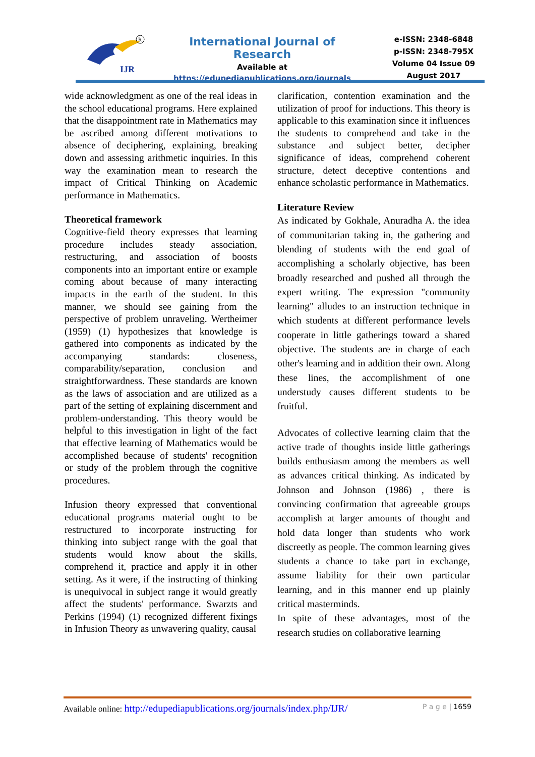IJR
R
International Journal of Research
Available at
https://edupediapublications.org/journals
e-ISSN: 2348-6848
p-ISSN: 2348-795X
Volume 04 Issue 09
August 2017
wide acknowledgment as one of the real ideas in the school educational programs. Here explained that the disappointment rate in Mathematics may be ascribed among different motivations to absence of deciphering, explaining, breaking down and assessing arithmetic inquiries. In this way the examination mean to research the impact of Critical Thinking on Academic performance in Mathematics.
Theoretical framework
Cognitive-field theory expresses that learning procedure includes steady association, restructuring, and association of boosts components into an important entire or example coming about because of many interacting impacts in the earth of the student. In this manner, we should see gaining from the perspective of problem unraveling. Wertheimer (1959) (1) hypothesizes that knowledge is gathered into components as indicated by the accompanying standards: closeness, comparability/separation, conclusion and straightforwardness. These standards are known as the laws of association and are utilized as a part of the setting of explaining discernment and problem-understanding. This theory would be helpful to this investigation in light of the fact that effective learning of Mathematics would be accomplished because of students' recognition or study of the problem through the cognitive procedures.
Infusion theory expressed that conventional educational programs material ought to be restructured to incorporate instructing for thinking into subject range with the goal that students would know about the skills, comprehend it, practice and apply it in other setting. As it were, if the instructing of thinking is unequivocal in subject range it would greatly affect the students' performance. Swarzts and Perkins (1994) (1) recognized different fixings in Infusion Theory as unwavering quality, causal
clarification, contention examination and the utilization of proof for inductions. This theory is applicable to this examination since it influences the students to comprehend and take in the substance and subject better, decipher significance of ideas, comprehend coherent structure, detect deceptive contentions and enhance scholastic performance in Mathematics.
Literature Review
As indicated by Gokhale, Anuradha A. the idea of communitarian taking in, the gathering and blending of students with the end goal of accomplishing a scholarly objective, has been broadly researched and pushed all through the expert writing. The expression "community learning" alludes to an instruction technique in which students at different performance levels cooperate in little gatherings toward a shared objective. The students are in charge of each other's learning and in addition their own. Along these lines, the accomplishment of one understudy causes different students to be fruitful.
Advocates of collective learning claim that the active trade of thoughts inside little gatherings builds enthusiasm among the members as well as advances critical thinking. As indicated by Johnson and Johnson (1986) , there is convincing confirmation that agreeable groups accomplish at larger amounts of thought and hold data longer than students who work discreetly as people. The common learning gives students a chance to take part in exchange, assume liability for their own particular learning, and in this manner end up plainly critical masterminds.
In spite of these advantages, most of the research studies on collaborative learning
Available online: http://edupediapublications.org/journals/index.php/IJR/ P a g e | 1659